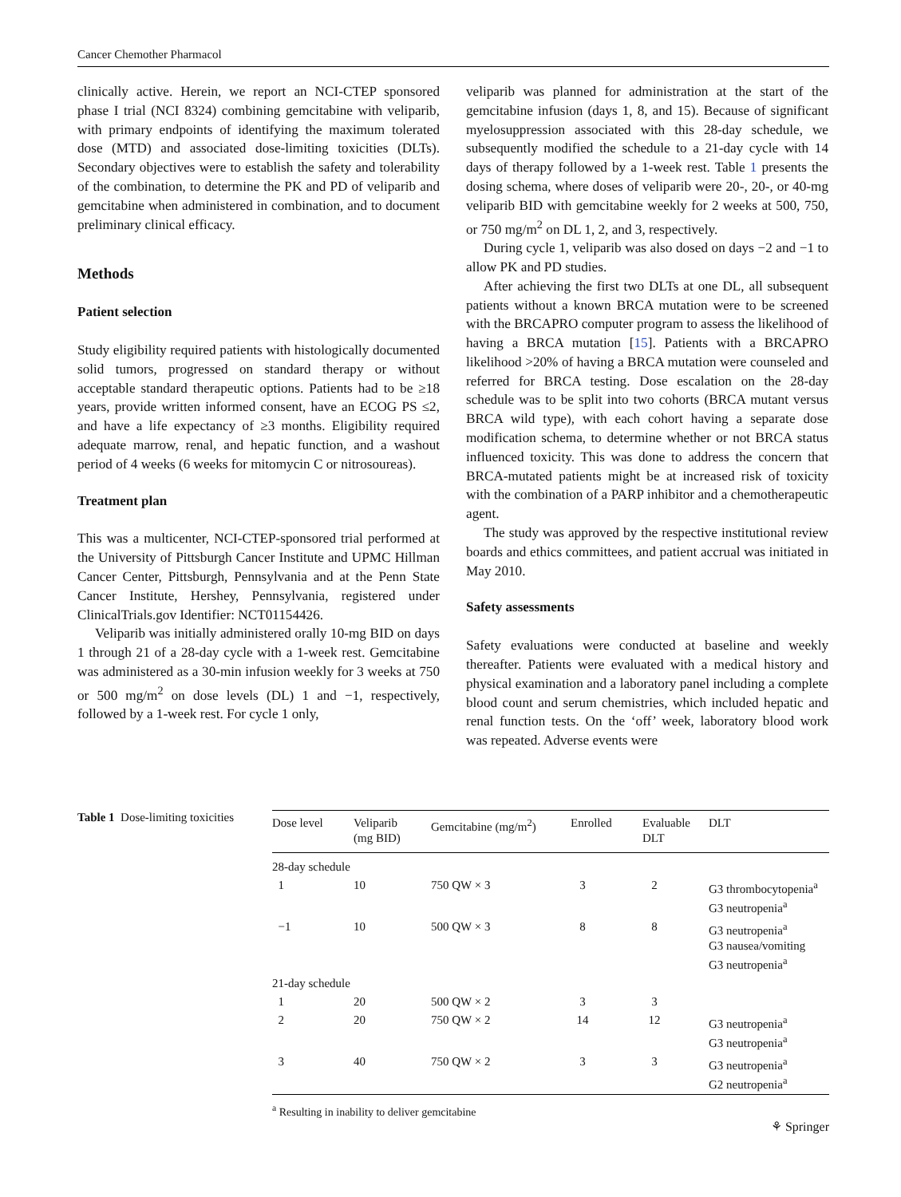Cancer Chemother Pharmacol
clinically active. Herein, we report an NCI-CTEP sponsored phase I trial (NCI 8324) combining gemcitabine with veliparib, with primary endpoints of identifying the maximum tolerated dose (MTD) and associated dose-limiting toxicities (DLTs). Secondary objectives were to establish the safety and tolerability of the combination, to determine the PK and PD of veliparib and gemcitabine when administered in combination, and to document preliminary clinical efficacy.
Methods
Patient selection
Study eligibility required patients with histologically documented solid tumors, progressed on standard therapy or without acceptable standard therapeutic options. Patients had to be ≥18 years, provide written informed consent, have an ECOG PS ≤2, and have a life expectancy of ≥3 months. Eligibility required adequate marrow, renal, and hepatic function, and a washout period of 4 weeks (6 weeks for mitomycin C or nitrosoureas).
Treatment plan
This was a multicenter, NCI-CTEP-sponsored trial performed at the University of Pittsburgh Cancer Institute and UPMC Hillman Cancer Center, Pittsburgh, Pennsylvania and at the Penn State Cancer Institute, Hershey, Pennsylvania, registered under ClinicalTrials.gov Identifier: NCT01154426.
Veliparib was initially administered orally 10-mg BID on days 1 through 21 of a 28-day cycle with a 1-week rest. Gemcitabine was administered as a 30-min infusion weekly for 3 weeks at 750 or 500 mg/m<sup>2</sup> on dose levels (DL) 1 and −1, respectively, followed by a 1-week rest. For cycle 1 only,
veliparib was planned for administration at the start of the gemcitabine infusion (days 1, 8, and 15). Because of significant myelosuppression associated with this 28-day schedule, we subsequently modified the schedule to a 21-day cycle with 14 days of therapy followed by a 1-week rest. Table 1 presents the dosing schema, where doses of veliparib were 20-, 20-, or 40-mg veliparib BID with gemcitabine weekly for 2 weeks at 500, 750, or 750 mg/m<sup>2</sup> on DL 1, 2, and 3, respectively.
During cycle 1, veliparib was also dosed on days −2 and −1 to allow PK and PD studies.
After achieving the first two DLTs at one DL, all subsequent patients without a known BRCA mutation were to be screened with the BRCAPRO computer program to assess the likelihood of having a BRCA mutation [15]. Patients with a BRCAPRO likelihood >20% of having a BRCA mutation were counseled and referred for BRCA testing. Dose escalation on the 28-day schedule was to be split into two cohorts (BRCA mutant versus BRCA wild type), with each cohort having a separate dose modification schema, to determine whether or not BRCA status influenced toxicity. This was done to address the concern that BRCA-mutated patients might be at increased risk of toxicity with the combination of a PARP inhibitor and a chemotherapeutic agent.
The study was approved by the respective institutional review boards and ethics committees, and patient accrual was initiated in May 2010.
Safety assessments
Safety evaluations were conducted at baseline and weekly thereafter. Patients were evaluated with a medical history and physical examination and a laboratory panel including a complete blood count and serum chemistries, which included hepatic and renal function tests. On the ‘off’ week, laboratory blood work was repeated. Adverse events were
Table 1 Dose-limiting toxicities
| Dose level | Veliparib (mg BID) | Gemcitabine (mg/m<sup>2</sup>) | Enrolled | Evaluable DLT | DLT |
| --- | --- | --- | --- | --- | --- |
| 28-day schedule | | | | | |
| 1 | 10 | 750 QW × 3 | 3 | 2 | G3 thrombocytopenia<sup>a</sup> G3 neutropenia<sup>a</sup> |
| −1 | 10 | 500 QW × 3 | 8 | 8 | G3 neutropenia<sup>a</sup> G3 nausea/vomiting G3 neutropenia<sup>a</sup> |
| 21-day schedule | | | | | |
| 1 | 20 | 500 QW × 2 | 3 | 3 | |
| 2 | 20 | 750 QW × 2 | 14 | 12 | G3 neutropenia<sup>a</sup> G3 neutropenia<sup>a</sup> |
| 3 | 40 | 750 QW × 2 | 3 | 3 | G3 neutropenia<sup>a</sup> G2 neutropenia<sup>a</sup> |
<sup>a</sup> Resulting in inability to deliver gemcitabine
⚘ Springer